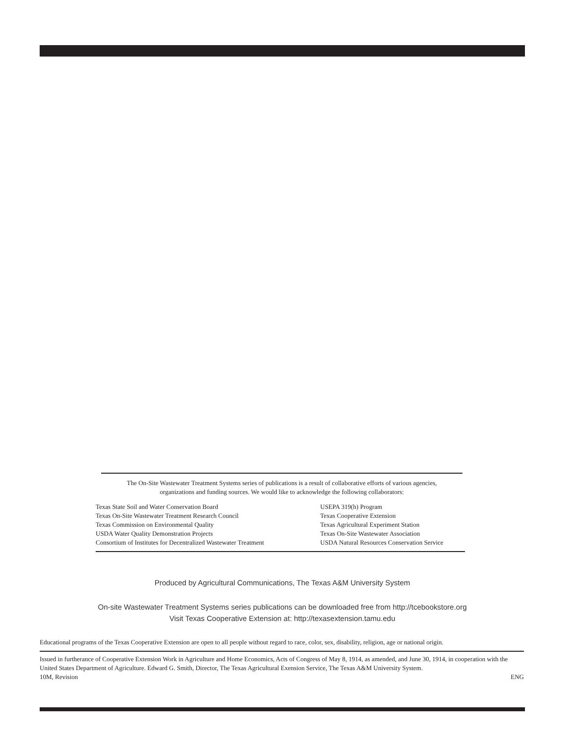The On-Site Wastewater Treatment Systems series of publications is a result of collaborative efforts of various agencies,
organizations and funding sources. We would like to acknowledge the following collaborators:
Texas State Soil and Water Conservation Board
Texas On-Site Wastewater Treatment Research Council
Texas Commission on Environmental Quality
USDA Water Quality Demonstration Projects
Consortium of Institutes for Decentralized Wastewater Treatment
USEPA 319(h) Program
Texas Cooperative Extension
Texas Agricultural Experiment Station
Texas On-Site Wastewater Association
USDA Natural Resources Conservation Service
Produced by Agricultural Communications, The Texas A&M University System
On-site Wastewater Treatment Systems series publications can be downloaded free from http://tcebookstore.org
Visit Texas Cooperative Extension at: http://texasextension.tamu.edu
Educational programs of the Texas Cooperative Extension are open to all people without regard to race, color, sex, disability, religion, age or national origin.
Issued in furtherance of Cooperative Extension Work in Agriculture and Home Economics, Acts of Congress of May 8, 1914, as amended, and June 30, 1914, in cooperation with the United States Department of Agriculture. Edward G. Smith, Director, The Texas Agricultural Exension Service, The Texas A&M University System.
10M, Revision ENG